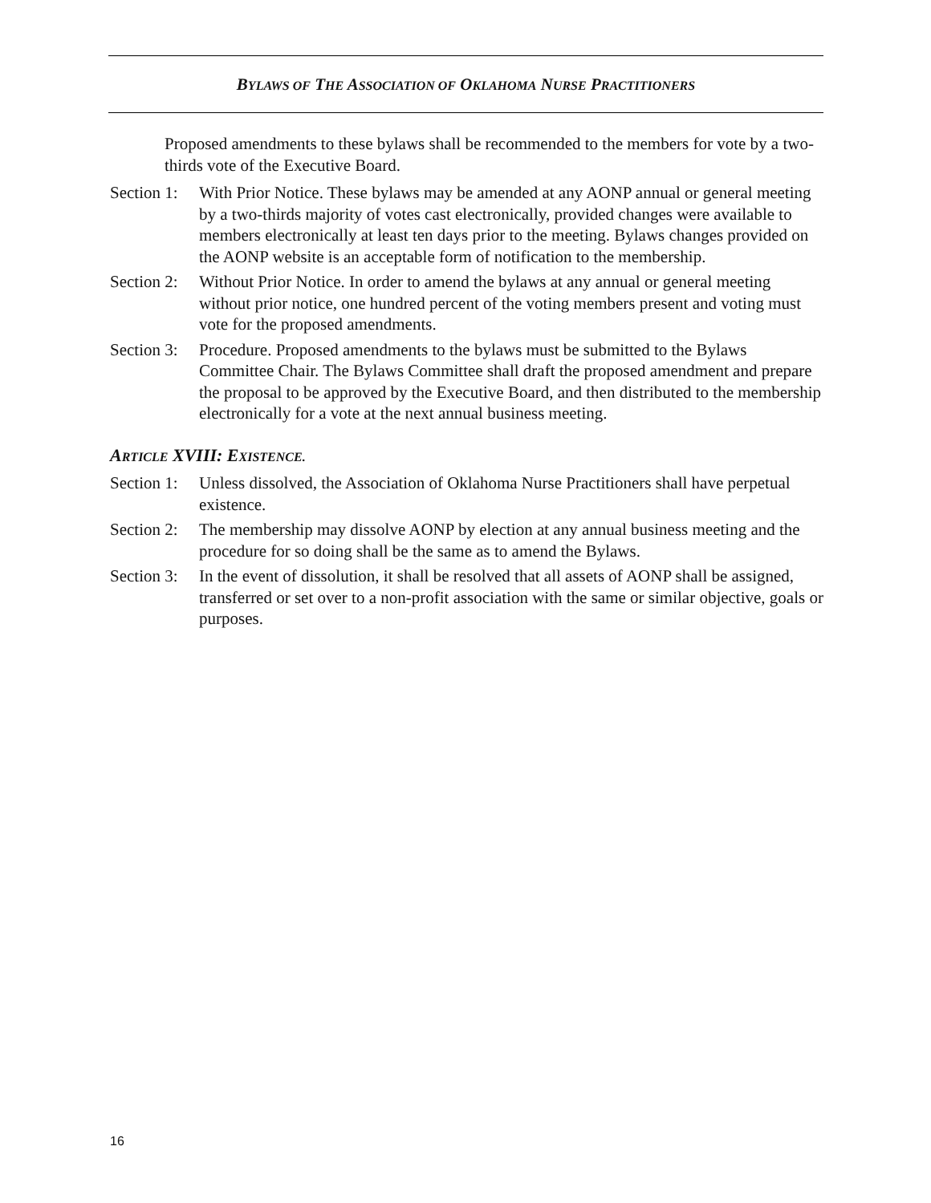BYLAWS OF THE ASSOCIATION OF OKLAHOMA NURSE PRACTITIONERS
Proposed amendments to these bylaws shall be recommended to the members for vote by a two-thirds vote of the Executive Board.
Section 1:
With Prior Notice. These bylaws may be amended at any AONP annual or general meeting by a two-thirds majority of votes cast electronically, provided changes were available to members electronically at least ten days prior to the meeting. Bylaws changes provided on the AONP website is an acceptable form of notification to the membership.
Section 2:
Without Prior Notice. In order to amend the bylaws at any annual or general meeting without prior notice, one hundred percent of the voting members present and voting must vote for the proposed amendments.
Section 3:
Procedure. Proposed amendments to the bylaws must be submitted to the Bylaws Committee Chair. The Bylaws Committee shall draft the proposed amendment and prepare the proposal to be approved by the Executive Board, and then distributed to the membership electronically for a vote at the next annual business meeting.
ARTICLE XVIII: EXISTENCE.
Section 1:
Unless dissolved, the Association of Oklahoma Nurse Practitioners shall have perpetual existence.
Section 2:
The membership may dissolve AONP by election at any annual business meeting and the procedure for so doing shall be the same as to amend the Bylaws.
Section 3:
In the event of dissolution, it shall be resolved that all assets of AONP shall be assigned, transferred or set over to a non-profit association with the same or similar objective, goals or purposes.
16